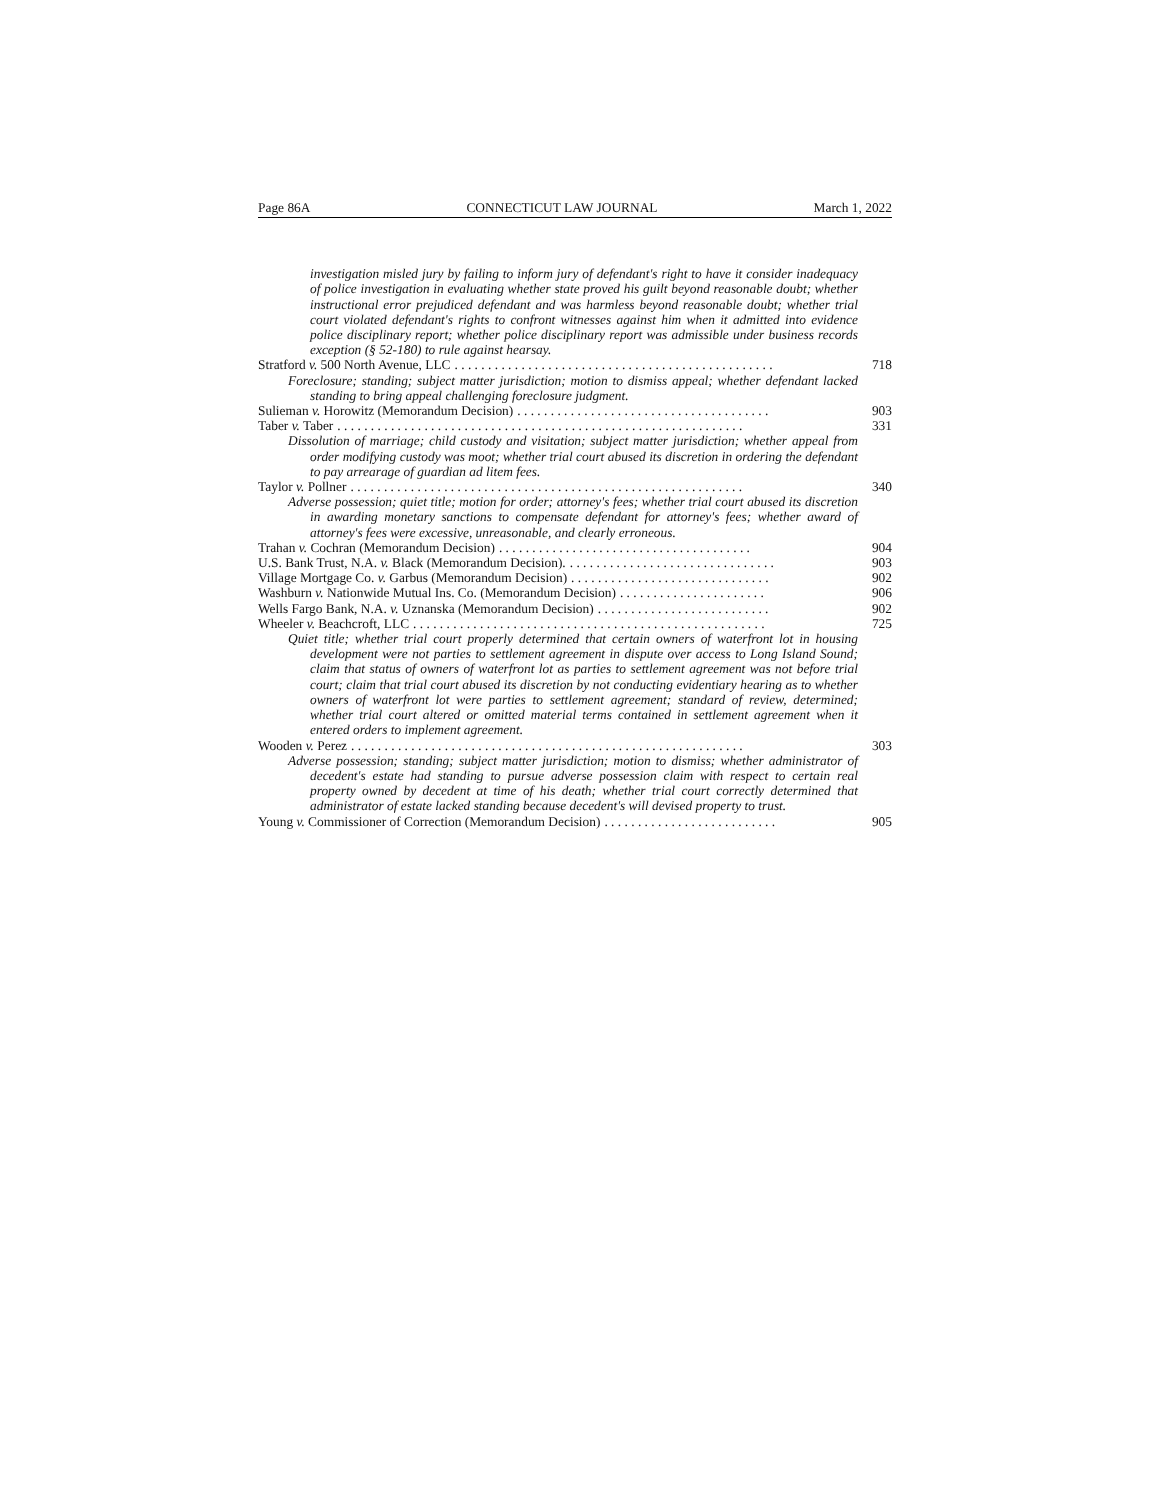Page 86A CONNECTICUT LAW JOURNAL March 1, 2022
investigation misled jury by failing to inform jury of defendant's right to have it consider inadequacy of police investigation in evaluating whether state proved his guilt beyond reasonable doubt; whether instructional error prejudiced defendant and was harmless beyond reasonable doubt; whether trial court violated defendant's rights to confront witnesses against him when it admitted into evidence police disciplinary report; whether police disciplinary report was admissible under business records exception (§ 52-180) to rule against hearsay.
Stratford v. 500 North Avenue, LLC. . . . . . . . . . . . . . . . . . . . . . . . . . . . . . . . . . . . . . . . . . . . . . . . 718
Foreclosure; standing; subject matter jurisdiction; motion to dismiss appeal; whether defendant lacked standing to bring appeal challenging foreclosure judgment.
Sulieman v. Horowitz (Memorandum Decision). . . . . . . . . . . . . . . . . . . . . . . . . . . . . . . . . . . . . . 903
Taber v. Taber. . . . . . . . . . . . . . . . . . . . . . . . . . . . . . . . . . . . . . . . . . . . . . . . . . . . . . . . . . . . . 331
Dissolution of marriage; child custody and visitation; subject matter jurisdiction; whether appeal from order modifying custody was moot; whether trial court abused its discretion in ordering the defendant to pay arrearage of guardian ad litem fees.
Taylor v. Pollner. . . . . . . . . . . . . . . . . . . . . . . . . . . . . . . . . . . . . . . . . . . . . . . . . . . . . . . . . . . 340
Adverse possession; quiet title; motion for order; attorney's fees; whether trial court abused its discretion in awarding monetary sanctions to compensate defendant for attorney's fees; whether award of attorney's fees were excessive, unreasonable, and clearly erroneous.
Trahan v. Cochran (Memorandum Decision). . . . . . . . . . . . . . . . . . . . . . . . . . . . . . . . . . . . . . 904
U.S. Bank Trust, N.A. v. Black (Memorandum Decision).. . . . . . . . . . . . . . . . . . . . . . . . . . . . . . . 903
Village Mortgage Co. v. Garbus (Memorandum Decision). . . . . . . . . . . . . . . . . . . . . . . . . . . . . . 902
Washburn v. Nationwide Mutual Ins. Co. (Memorandum Decision). . . . . . . . . . . . . . . . . . . . . . 906
Wells Fargo Bank, N.A. v. Uznanska (Memorandum Decision). . . . . . . . . . . . . . . . . . . . . . . . . . 902
Wheeler v. Beachcroft, LLC. . . . . . . . . . . . . . . . . . . . . . . . . . . . . . . . . . . . . . . . . . . . . . . . . . . . . 725
Quiet title; whether trial court properly determined that certain owners of waterfront lot in housing development were not parties to settlement agreement in dispute over access to Long Island Sound; claim that status of owners of waterfront lot as parties to settlement agreement was not before trial court; claim that trial court abused its discretion by not conducting evidentiary hearing as to whether owners of waterfront lot were parties to settlement agreement; standard of review, determined; whether trial court altered or omitted material terms contained in settlement agreement when it entered orders to implement agreement.
Wooden v. Perez. . . . . . . . . . . . . . . . . . . . . . . . . . . . . . . . . . . . . . . . . . . . . . . . . . . . . . . . . . . 303
Adverse possession; standing; subject matter jurisdiction; motion to dismiss; whether administrator of decedent's estate had standing to pursue adverse possession claim with respect to certain real property owned by decedent at time of his death; whether trial court correctly determined that administrator of estate lacked standing because decedent's will devised property to trust.
Young v. Commissioner of Correction (Memorandum Decision). . . . . . . . . . . . . . . . . . . . . . . . . . 905